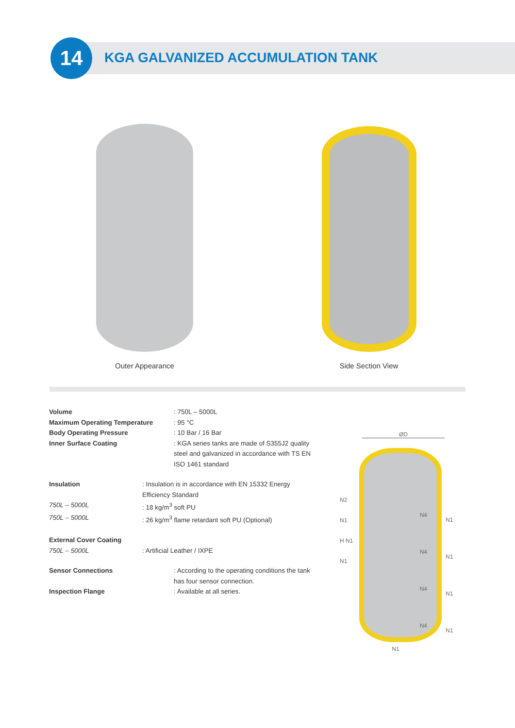14
KGA GALVANIZED ACCUMULATION TANK
Outer Appearance Side Section View
Volume: 750L – 5000L
Maximum Operating Temperature: 95 °C
Body Operating Pressure: 10 Bar / 16 Bar
Inner Surface Coating: KGA series tanks are made of S355J2 quality steel and galvanized in accordance with TS EN ISO 1461 standard
Insulation: Insulation is in accordance with EN 15332 Energy Efficiency Standard
750L – 5000L: 18 kg/m<sup>3</sup> soft PU
750L – 5000L: 26 kg/m<sup>3</sup> flame retardant soft PU (Optional)
External Cover Coating
750L – 5000L: Artificial Leather / IXPE
Sensor Connections: According to the operating conditions the tank has four sensor connection.
Inspection Flange: Available at all series.
ØD
N2
N1
H N1
N1
N4
N4
N4
N4
N1
N1
N1
N1
N1